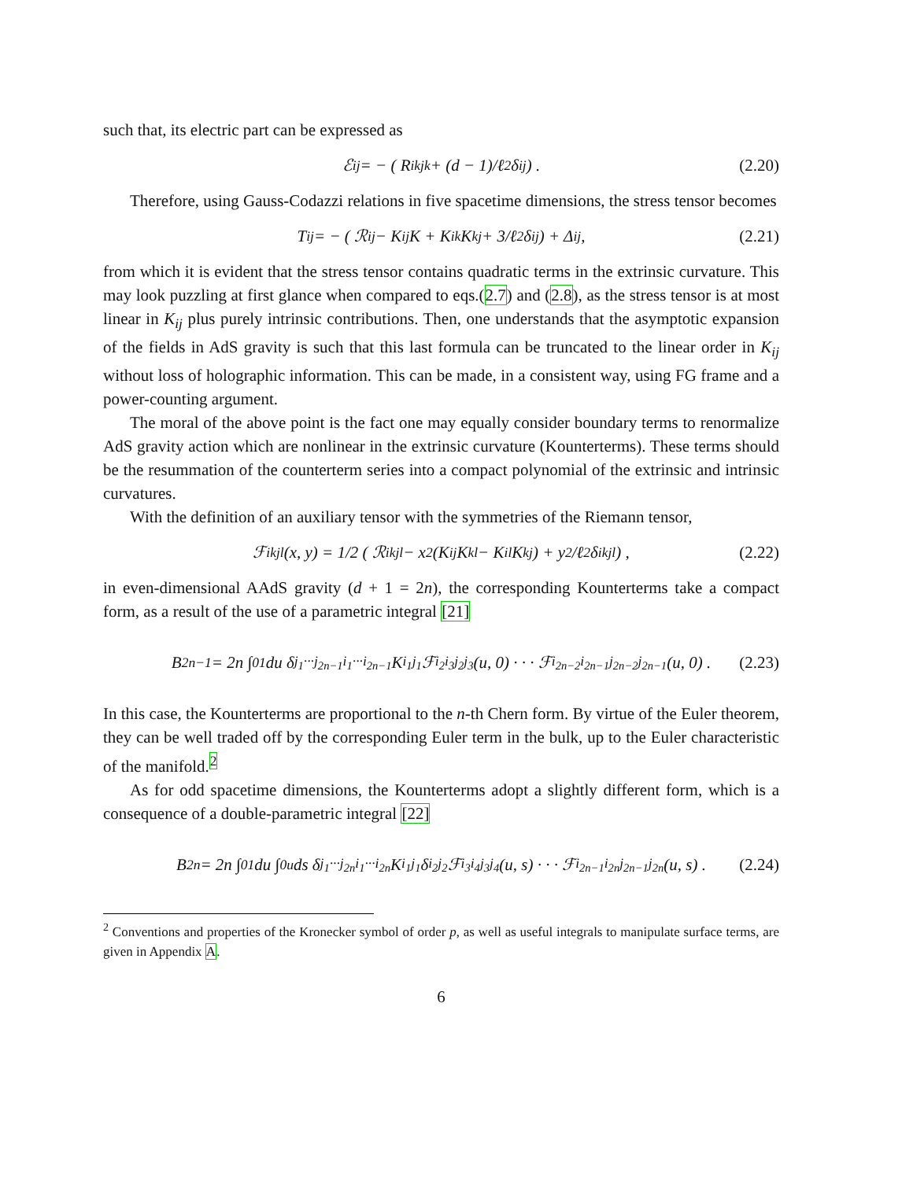such that, its electric part can be expressed as
ℰ<sup>i</sup><sub>j</sub> = − ( R<sup>ik</sup><sub>jk</sub> + (d − 1)/ℓ<sup>2</sup> δ<sup>i</sup><sub>j</sub> ) . (2.20)
Therefore, using Gauss-Codazzi relations in five spacetime dimensions, the stress tensor becomes
T<sup>i</sup><sub>j</sub> = − ( ℛ<sup>i</sup><sub>j</sub> − K<sup>i</sup><sub>j</sub>K + K<sup>i</sup><sub>k</sub>K<sup>k</sup><sub>j</sub> + 3/ℓ<sup>2</sup> δ<sup>i</sup><sub>j</sub> ) + Δ<sup>i</sup><sub>j</sub> , (2.21)
from which it is evident that the stress tensor contains quadratic terms in the extrinsic curvature. This may look puzzling at first glance when compared to eqs.(2.7) and (2.8), as the stress tensor is at most linear in K<sub>ij</sub> plus purely intrinsic contributions. Then, one understands that the asymptotic expansion of the fields in AdS gravity is such that this last formula can be truncated to the linear order in K<sub>ij</sub> without loss of holographic information. This can be made, in a consistent way, using FG frame and a power-counting argument.
The moral of the above point is the fact one may equally consider boundary terms to renormalize AdS gravity action which are nonlinear in the extrinsic curvature (Kounterterms). These terms should be the resummation of the counterterm series into a compact polynomial of the extrinsic and intrinsic curvatures.
With the definition of an auxiliary tensor with the symmetries of the Riemann tensor,
ℱ<sup>ik</sup><sub>jl</sub>(x, y) = 1/2 ( ℛ<sup>ik</sup><sub>jl</sub> − x<sup>2</sup>(K<sup>i</sup><sub>j</sub>K<sup>k</sup><sub>l</sub> − K<sup>i</sup><sub>l</sub>K<sup>k</sup><sub>j</sub>) + y<sup>2</sup>/ℓ<sup>2</sup> δ<sup>ik</sup><sub>jl</sub> ) , (2.22)
in even-dimensional AAdS gravity (d + 1 = 2n), the corresponding Kounterterms take a compact form, as a result of the use of a parametric integral [21]
B<sub>2n−1</sub> = 2n ∫<sub>0</sub><sup>1</sup> du δ<sup>j<sub>1</sub>···j<sub>2n−1</sub></sup><sub>i<sub>1</sub>···i<sub>2n−1</sub></sub> K<sup>i<sub>1</sub></sup><sub>j<sub>1</sub></sub> ℱ<sup>i<sub>2</sub>i<sub>3</sub></sup><sub>j<sub>2</sub>j<sub>3</sub></sub>(u, 0) · · · ℱ<sup>i<sub>2n−2</sub>i<sub>2n−1</sub></sup><sub>j<sub>2n−2</sub>j<sub>2n−1</sub></sub>(u, 0) . (2.23)
In this case, the Kounterterms are proportional to the n-th Chern form. By virtue of the Euler theorem, they can be well traded off by the corresponding Euler term in the bulk, up to the Euler characteristic of the manifold.<sup>2</sup>
As for odd spacetime dimensions, the Kounterterms adopt a slightly different form, which is a consequence of a double-parametric integral [22]
B<sub>2n</sub> = 2n ∫<sub>0</sub><sup>1</sup> du ∫<sub>0</sub><sup>u</sup> ds δ<sup>j<sub>1</sub>···j<sub>2n</sub></sup><sub>i<sub>1</sub>···i<sub>2n</sub></sub> K<sup>i<sub>1</sub></sup><sub>j<sub>1</sub></sub>δ<sup>i<sub>2</sub></sup><sub>j<sub>2</sub></sub> ℱ<sup>i<sub>3</sub>i<sub>4</sub></sup><sub>j<sub>3</sub>j<sub>4</sub></sub>(u, s) · · · ℱ<sup>i<sub>2n−1</sub>i<sub>2n</sub></sup><sub>j<sub>2n−1</sub>j<sub>2n</sub></sub>(u, s) . (2.24)
<sup>2</sup> Conventions and properties of the Kronecker symbol of order p, as well as useful integrals to manipulate surface terms, are given in Appendix A.
6